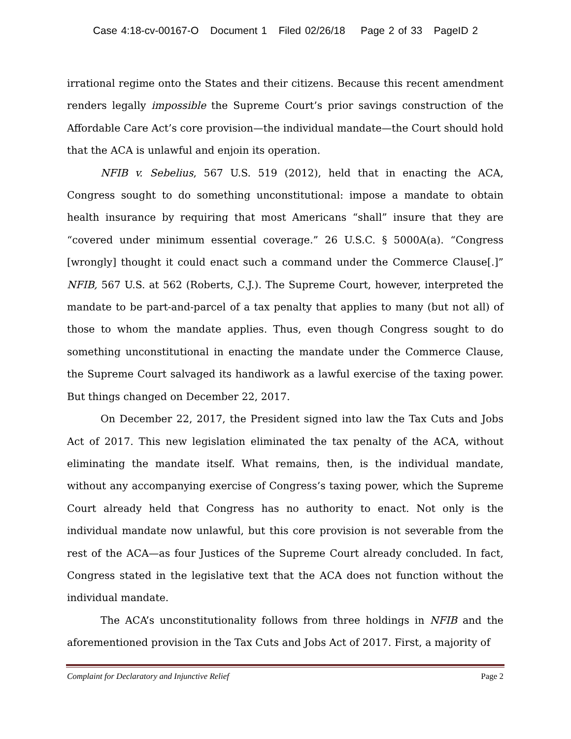Case 4:18-cv-00167-O Document 1 Filed 02/26/18 Page 2 of 33 PageID 2
irrational regime onto the States and their citizens. Because this recent amendment renders legally impossible the Supreme Court’s prior savings construction of the Affordable Care Act’s core provision—the individual mandate—the Court should hold that the ACA is unlawful and enjoin its operation.
NFIB v. Sebelius, 567 U.S. 519 (2012), held that in enacting the ACA, Congress sought to do something unconstitutional: impose a mandate to obtain health insurance by requiring that most Americans “shall” insure that they are “covered under minimum essential coverage.” 26 U.S.C. § 5000A(a). “Congress [wrongly] thought it could enact such a command under the Commerce Clause[.]” NFIB, 567 U.S. at 562 (Roberts, C.J.). The Supreme Court, however, interpreted the mandate to be part-and-parcel of a tax penalty that applies to many (but not all) of those to whom the mandate applies. Thus, even though Congress sought to do something unconstitutional in enacting the mandate under the Commerce Clause, the Supreme Court salvaged its handiwork as a lawful exercise of the taxing power. But things changed on December 22, 2017.
On December 22, 2017, the President signed into law the Tax Cuts and Jobs Act of 2017. This new legislation eliminated the tax penalty of the ACA, without eliminating the mandate itself. What remains, then, is the individual mandate, without any accompanying exercise of Congress’s taxing power, which the Supreme Court already held that Congress has no authority to enact. Not only is the individual mandate now unlawful, but this core provision is not severable from the rest of the ACA—as four Justices of the Supreme Court already concluded. In fact, Congress stated in the legislative text that the ACA does not function without the individual mandate.
The ACA’s unconstitutionality follows from three holdings in NFIB and the aforementioned provision in the Tax Cuts and Jobs Act of 2017. First, a majority of
Complaint for Declaratory and Injunctive Relief Page 2